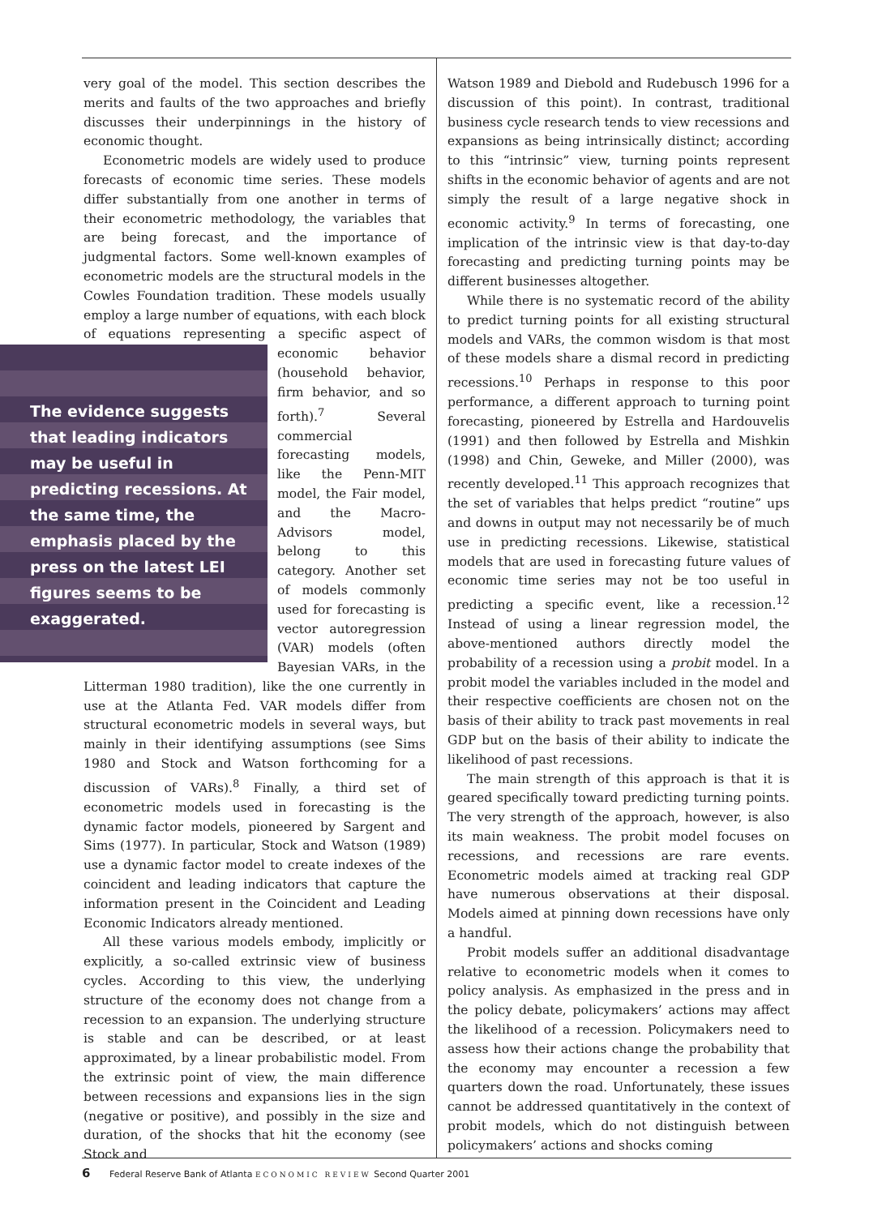very goal of the model. This section describes the merits and faults of the two approaches and briefly discusses their underpinnings in the history of economic thought.
Econometric models are widely used to produce forecasts of economic time series. These models differ substantially from one another in terms of their econometric methodology, the variables that are being forecast, and the importance of judgmental factors. Some well-known examples of econometric models are the structural models in the Cowles Foundation tradition. These models usually employ a large number of equations, with each block of equations representing a specific aspect The evidence suggests that leading indicators may be useful in predicting recessions. At the same time, the emphasis placed by the press on the latest LEI figures seems to be exaggerated. of economic behavior (household behavior, firm behavior, and so forth).<sup>7</sup> Several commercial forecasting models, like the Penn-MIT model, the Fair model, and the Macro-Advisors model, belong to this category. Another set of models commonly used for forecasting is vector autoregression (VAR) models (often Bayesian VARs, in the Litterman 1980 tradition), like the one currently in use at the Atlanta Fed. VAR models differ from structural econometric models in several ways, but mainly in their identifying assumptions (see Sims 1980 and Stock and Watson forthcoming for a discussion of VARs).<sup>8</sup> Finally, a third set of econometric models used in forecasting is the dynamic factor models, pioneered by Sargent and Sims (1977). In particular, Stock and Watson (1989) use a dynamic factor model to create indexes of the coincident and leading indicators that capture the information present in the Coincident and Leading Economic Indicators already mentioned.
All these various models embody, implicitly or explicitly, a so-called extrinsic view of business cycles. According to this view, the underlying structure of the economy does not change from a recession to an expansion. The underlying structure is stable and can be described, or at least approximated, by a linear probabilistic model. From the extrinsic point of view, the main difference between recessions and expansions lies in the sign (negative or positive), and possibly in the size and duration, of the shocks that hit the economy (see Stock and
Watson 1989 and Diebold and Rudebusch 1996 for a discussion of this point). In contrast, traditional business cycle research tends to view recessions and expansions as being intrinsically distinct; according to this “intrinsic” view, turning points represent shifts in the economic behavior of agents and are not simply the result of a large negative shock in economic activity.<sup>9</sup> In terms of forecasting, one implication of the intrinsic view is that day-to-day forecasting and predicting turning points may be different businesses altogether.
While there is no systematic record of the ability to predict turning points for all existing structural models and VARs, the common wisdom is that most of these models share a dismal record in predicting recessions.<sup>10</sup> Perhaps in response to this poor performance, a different approach to turning point forecasting, pioneered by Estrella and Hardouvelis (1991) and then followed by Estrella and Mishkin (1998) and Chin, Geweke, and Miller (2000), was recently developed.<sup>11</sup> This approach recognizes that the set of variables that helps predict “routine” ups and downs in output may not necessarily be of much use in predicting recessions. Likewise, statistical models that are used in forecasting future values of economic time series may not be too useful in predicting a specific event, like a recession.<sup>12</sup> Instead of using a linear regression model, the above-mentioned authors directly model the probability of a recession using a probit model. In a probit model the variables included in the model and their respective coefficients are chosen not on the basis of their ability to track past movements in real GDP but on the basis of their ability to indicate the likelihood of past recessions.
The main strength of this approach is that it is geared specifically toward predicting turning points. The very strength of the approach, however, is also its main weakness. The probit model focuses on recessions, and recessions are rare events. Econometric models aimed at tracking real GDP have numerous observations at their disposal. Models aimed at pinning down recessions have only a handful.
Probit models suffer an additional disadvantage relative to econometric models when it comes to policy analysis. As emphasized in the press and in the policy debate, policymakers’ actions may affect the likelihood of a recession. Policymakers need to assess how their actions change the probability that the economy may encounter a recession a few quarters down the road. Unfortunately, these issues cannot be addressed quantitatively in the context of probit models, which do not distinguish between policymakers’ actions and shocks coming
6 Federal Reserve Bank of Atlanta ECONOMIC REVIEW Second Quarter 2001